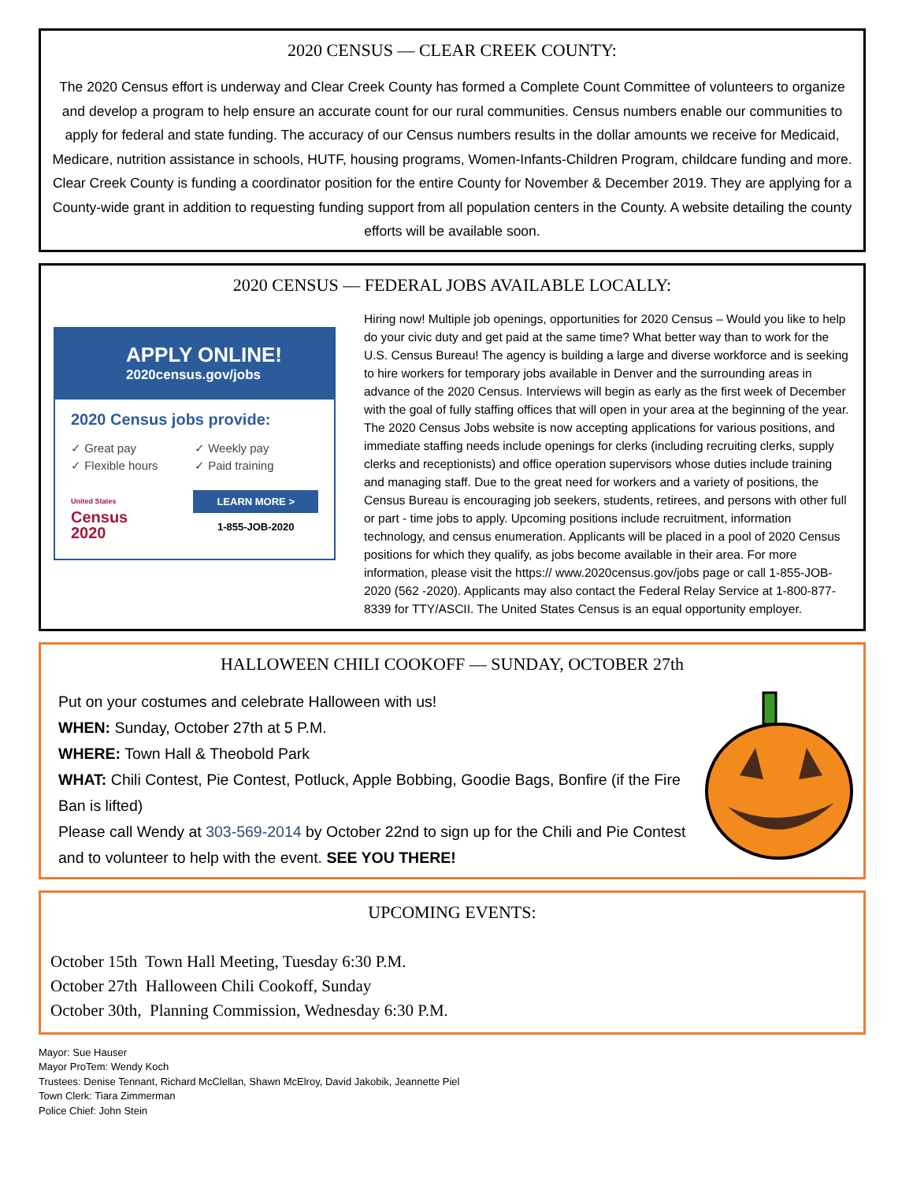2020 CENSUS — CLEAR CREEK COUNTY:
The 2020 Census effort is underway and Clear Creek County has formed a Complete Count Committee of volunteers to organize and develop a program to help ensure an accurate count for our rural communities. Census numbers enable our communities to apply for federal and state funding. The accuracy of our Census numbers results in the dollar amounts we receive for Medicaid, Medicare, nutrition assistance in schools, HUTF, housing programs, Women-Infants-Children Program, childcare funding and more. Clear Creek County is funding a coordinator position for the entire County for November & December 2019. They are applying for a County-wide grant in addition to requesting funding support from all population centers in the County. A website detailing the county efforts will be available soon.
2020 CENSUS — FEDERAL JOBS AVAILABLE LOCALLY:
APPLY ONLINE!
2020census.gov/jobs
2020 Census jobs provide:
✓ Great pay ✓ Weekly pay ✓ Flexible hours ✓ Paid training
United States
Census
2020
LEARN MORE >
1-855-JOB-2020
Hiring now! Multiple job openings, opportunities for 2020 Census – Would you like to help do your civic duty and get paid at the same time? What better way than to work for the U.S. Census Bureau! The agency is building a large and diverse workforce and is seeking to hire workers for temporary jobs available in Denver and the surrounding areas in advance of the 2020 Census. Interviews will begin as early as the first week of December with the goal of fully staffing offices that will open in your area at the beginning of the year. The 2020 Census Jobs website is now accepting applications for various positions, and immediate staffing needs include openings for clerks (including recruiting clerks, supply clerks and receptionists) and office operation supervisors whose duties include training and managing staff. Due to the great need for workers and a variety of positions, the Census Bureau is encouraging job seekers, students, retirees, and persons with other full or part - time jobs to apply. Upcoming positions include recruitment, information technology, and census enumeration. Applicants will be placed in a pool of 2020 Census positions for which they qualify, as jobs become available in their area. For more information, please visit the https:// www.2020census.gov/jobs page or call 1-855-JOB-2020 (562 -2020). Applicants may also contact the Federal Relay Service at 1-800-877-8339 for TTY/ASCII. The United States Census is an equal opportunity employer.
HALLOWEEN CHILI COOKOFF — SUNDAY, OCTOBER 27th
Put on your costumes and celebrate Halloween with us!
WHEN: Sunday, October 27th at 5 P.M.
WHERE: Town Hall & Theobold Park
WHAT: Chili Contest, Pie Contest, Potluck, Apple Bobbing, Goodie Bags, Bonfire (if the Fire Ban is lifted)
Please call Wendy at 303-569-2014 by October 22nd to sign up for the Chili and Pie Contest and to volunteer to help with the event. SEE YOU THERE!
UPCOMING EVENTS:
October 15th Town Hall Meeting, Tuesday 6:30 P.M.
October 27th Halloween Chili Cookoff, Sunday
October 30th, Planning Commission, Wednesday 6:30 P.M.
Mayor: Sue Hauser
Mayor ProTem: Wendy Koch
Trustees: Denise Tennant, Richard McClellan, Shawn McElroy, David Jakobik, Jeannette Piel
Town Clerk: Tiara Zimmerman
Police Chief: John Stein